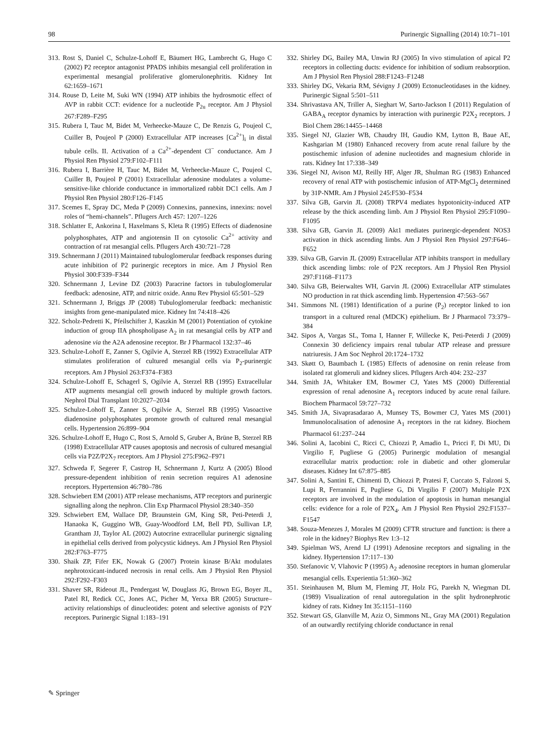98 Purinergic Signalling (2014) 10:71–101
313. Rost S, Daniel C, Schulze-Lohoff E, Bäumert HG, Lambrecht G, Hugo C (2002) P2 receptor antagonist PPADS inhibits mesangial cell proliferation in experimental mesangial proliferative glomerulonephritis. Kidney Int 62:1659–1671
314. Rouse D, Leite M, Suki WN (1994) ATP inhibits the hydrosmotic effect of AVP in rabbit CCT: evidence for a nucleotide P<sub>2u</sub> receptor. Am J Physiol 267:F289–F295
315. Rubera I, Tauc M, Bidet M, Verheecke-Mauze C, De Renzis G, Poujeol C, Cuiller B, Poujeol P (2000) Extracellular ATP increases [Ca<sup>2+</sup>]<sub>i</sub> in distal tubule cells. II. Activation of a Ca<sup>2+</sup>-dependent Cl<sup>−</sup> conductance. Am J Physiol Ren Physiol 279:F102–F111
316. Rubera I, Barrière H, Tauc M, Bidet M, Verheecke-Mauze C, Poujeol C, Cuiller B, Poujeol P (2001) Extracellular adenosine modulates a volume-sensitive-like chloride conductance in immortalized rabbit DC1 cells. Am J Physiol Ren Physiol 280:F126–F145
317. Scemes E, Spray DC, Meda P (2009) Connexins, pannexins, innexins: novel roles of “hemi-channels”. Pflugers Arch 457: 1207–1226
318. Schlatter E, Ankorina I, Haxelmans S, Kleta R (1995) Effects of diadenosine polyphosphates, ATP and angiotensin II on cytosolic Ca<sup>2+</sup> activity and contraction of rat mesangial cells. Pflugers Arch 430:721–728
319. Schnermann J (2011) Maintained tubuloglomerular feedback responses during acute inhibition of P2 purinergic receptors in mice. Am J Physiol Ren Physiol 300:F339–F344
320. Schnermann J, Levine DZ (2003) Paracrine factors in tubuloglomerular feedback: adenosine, ATP, and nitric oxide. Annu Rev Physiol 65:501–529
321. Schnermann J, Briggs JP (2008) Tubuloglomerular feedback: mechanistic insights from gene-manipulated mice. Kidney Int 74:418–426
322. Scholz-Pedretti K, Pfeilschifter J, Kaszkin M (2001) Potentiation of cytokine induction of group IIA phospholipase A<sub>2</sub> in rat mesangial cells by ATP and adenosine via the A2A adenosine receptor. Br J Pharmacol 132:37–46
323. Schulze-Lohoff E, Zanner S, Ogilvie A, Sterzel RB (1992) Extracellular ATP stimulates proliferation of cultured mesangial cells via P<sub>2</sub>-purinergic receptors. Am J Physiol 263:F374–F383
324. Schulze-Lohoff E, Schagerl S, Ogilvie A, Sterzel RB (1995) Extracellular ATP augments mesangial cell growth induced by multiple growth factors. Nephrol Dial Transplant 10:2027–2034
325. Schulze-Lohoff E, Zanner S, Ogilvie A, Sterzel RB (1995) Vasoactive diadenosine polyphosphates promote growth of cultured renal mesangial cells. Hypertension 26:899–904
326. Schulze-Lohoff E, Hugo C, Rost S, Arnold S, Gruber A, Brüne B, Sterzel RB (1998) Extracellular ATP causes apoptosis and necrosis of cultured mesangial cells via P2Z/P2X<sub>7</sub> receptors. Am J Physiol 275:F962–F971
327. Schweda F, Segerer F, Castrop H, Schnermann J, Kurtz A (2005) Blood pressure-dependent inhibition of renin secretion requires A1 adenosine receptors. Hypertension 46:780–786
328. Schwiebert EM (2001) ATP release mechanisms, ATP receptors and purinergic signalling along the nephron. Clin Exp Pharmacol Physiol 28:340–350
329. Schwiebert EM, Wallace DP, Braunstein GM, King SR, Peti-Peterdi J, Hanaoka K, Guggino WB, Guay-Woodford LM, Bell PD, Sullivan LP, Grantham JJ, Taylor AL (2002) Autocrine extracellular purinergic signaling in epithelial cells derived from polycystic kidneys. Am J Physiol Ren Physiol 282:F763–F775
330. Shaik ZP, Fifer EK, Nowak G (2007) Protein kinase B/Akt modulates nephrotoxicant-induced necrosis in renal cells. Am J Physiol Ren Physiol 292:F292–F303
331. Shaver SR, Rideout JL, Pendergast W, Douglass JG, Brown EG, Boyer JL, Patel RI, Redick CC, Jones AC, Picher M, Yerxa BR (2005) Structure–activity relationships of dinucleotides: potent and selective agonists of P2Y receptors. Purinergic Signal 1:183–191
332. Shirley DG, Bailey MA, Unwin RJ (2005) In vivo stimulation of apical P2 receptors in collecting ducts: evidence for inhibition of sodium reabsorption. Am J Physiol Ren Physiol 288:F1243–F1248
333. Shirley DG, Vekaria RM, Sévigny J (2009) Ectonucleotidases in the kidney. Purinergic Signal 5:501–511
334. Shrivastava AN, Triller A, Sieghart W, Sarto-Jackson I (2011) Regulation of GABA<sub>A</sub> receptor dynamics by interaction with purinergic P2X<sub>2</sub> receptors. J Biol Chem 286:14455–14468
335. Siegel NJ, Glazier WB, Chaudry IH, Gaudio KM, Lytton B, Baue AE, Kashgarian M (1980) Enhanced recovery from acute renal failure by the postischemic infusion of adenine nucleotides and magnesium chloride in rats. Kidney Int 17:338–349
336. Siegel NJ, Avison MJ, Reilly HF, Alger JR, Shulman RG (1983) Enhanced recovery of renal ATP with postischemic infusion of ATP-MgCl<sub>2</sub> determined by 31P-NMR. Am J Physiol 245:F530–F534
337. Silva GB, Garvin JL (2008) TRPV4 mediates hypotonicity-induced ATP release by the thick ascending limb. Am J Physiol Ren Physiol 295:F1090–F1095
338. Silva GB, Garvin JL (2009) Akt1 mediates purinergic-dependent NOS3 activation in thick ascending limbs. Am J Physiol Ren Physiol 297:F646–F652
339. Silva GB, Garvin JL (2009) Extracellular ATP inhibits transport in medullary thick ascending limbs: role of P2X receptors. Am J Physiol Ren Physiol 297:F1168–F1173
340. Silva GB, Beierwaltes WH, Garvin JL (2006) Extracellular ATP stimulates NO production in rat thick ascending limb. Hypertension 47:563–567
341. Simmons NL (1981) Identification of a purine (P<sub>2</sub>) receptor linked to ion transport in a cultured renal (MDCK) epithelium. Br J Pharmacol 73:379–384
342. Sipos A, Vargas SL, Toma I, Hanner F, Willecke K, Peti-Peterdi J (2009) Connexin 30 deficiency impairs renal tubular ATP release and pressure natriuresis. J Am Soc Nephrol 20:1724–1732
343. Skøtt O, Baumbach L (1985) Effects of adenosine on renin release from isolated rat glomeruli and kidney slices. Pflugers Arch 404: 232–237
344. Smith JA, Whitaker EM, Bowmer CJ, Yates MS (2000) Differential expression of renal adenosine A<sub>1</sub> receptors induced by acute renal failure. Biochem Pharmacol 59:727–732
345. Smith JA, Sivaprasadarao A, Munsey TS, Bowmer CJ, Yates MS (2001) Immunolocalisation of adenosine A<sub>1</sub> receptors in the rat kidney. Biochem Pharmacol 61:237–244
346. Solini A, Iacobini C, Ricci C, Chiozzi P, Amadio L, Pricci F, Di MU, Di Virgilio F, Pugliese G (2005) Purinergic modulation of mesangial extracellular matrix production: role in diabetic and other glomerular diseases. Kidney Int 67:875–885
347. Solini A, Santini E, Chimenti D, Chiozzi P, Pratesi F, Cuccato S, Falzoni S, Lupi R, Ferrannini E, Pugliese G, Di Virgilio F (2007) Multiple P2X receptors are involved in the modulation of apoptosis in human mesangial cells: evidence for a role of P2X<sub>4</sub>. Am J Physiol Ren Physiol 292:F1537–F1547
348. Souza-Menezes J, Morales M (2009) CFTR structure and function: is there a role in the kidney? Biophys Rev 1:3–12
349. Spielman WS, Arend LJ (1991) Adenosine receptors and signaling in the kidney. Hypertension 17:117–130
350. Stefanovic V, Vlahovic P (1995) A<sub>2</sub> adenosine receptors in human glomerular mesangial cells. Experientia 51:360–362
351. Steinhausen M, Blum M, Fleming JT, Holz FG, Parekh N, Wiegman DL (1989) Visualization of renal autoregulation in the split hydronephrotic kidney of rats. Kidney Int 35:1151–1160
352. Stewart GS, Glanville M, Aziz O, Simmons NL, Gray MA (2001) Regulation of an outwardly rectifying chloride conductance in renal
✎ Springer